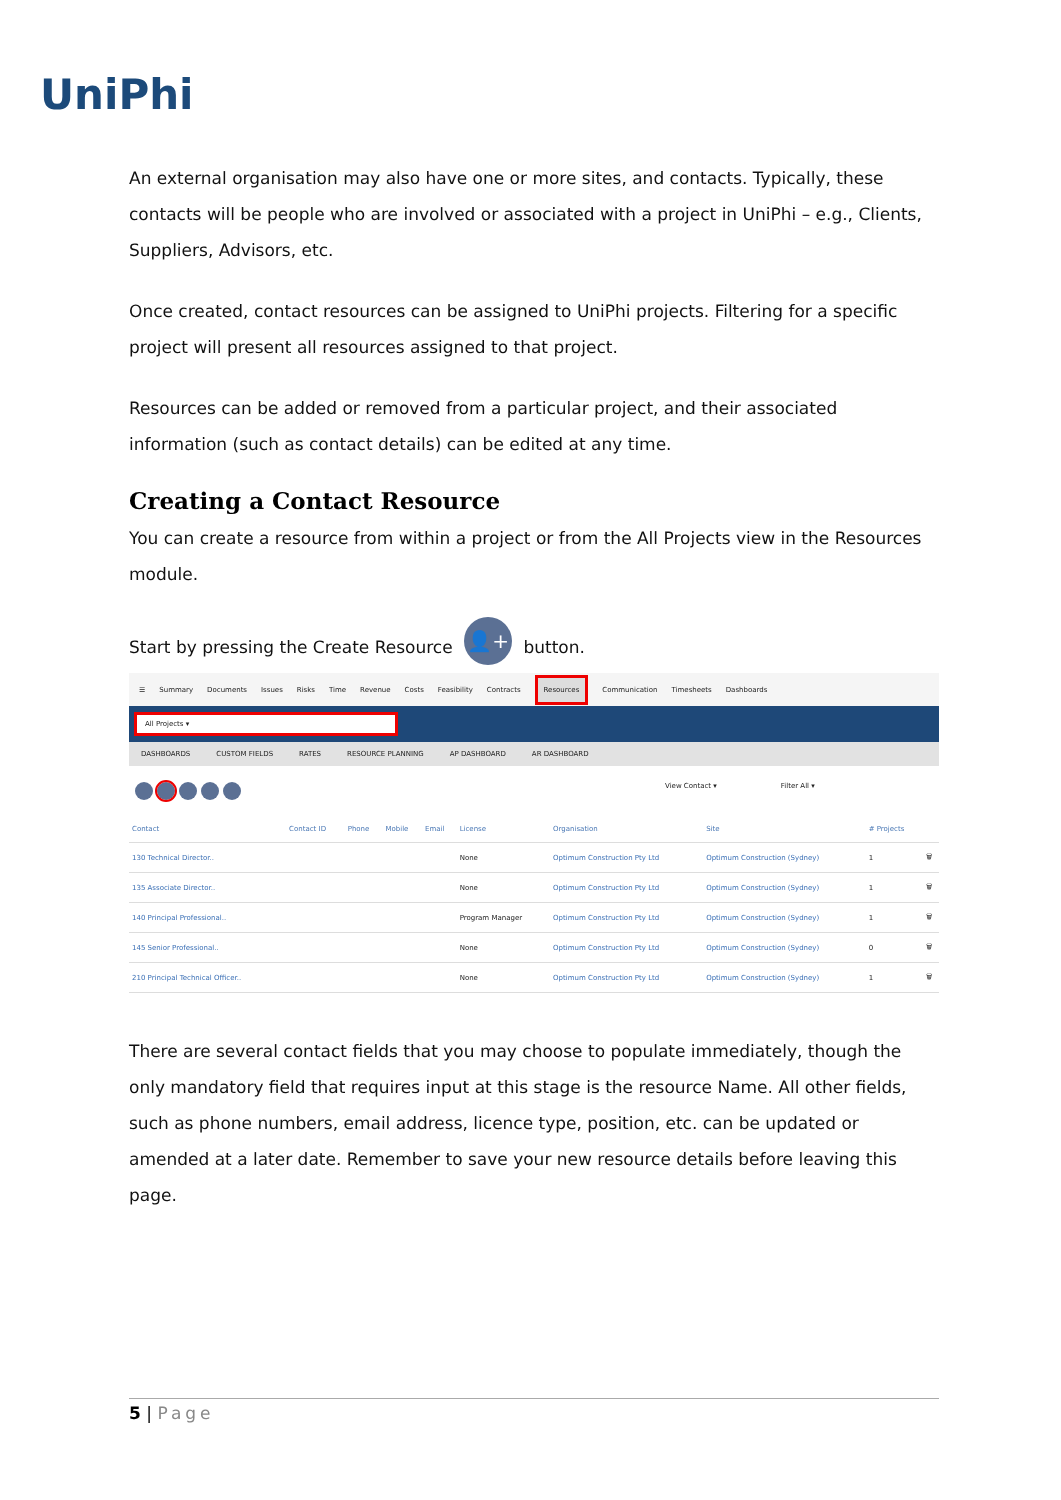UniPhi
An external organisation may also have one or more sites, and contacts. Typically, these contacts will be people who are involved or associated with a project in UniPhi – e.g., Clients, Suppliers, Advisors, etc.
Once created, contact resources can be assigned to UniPhi projects. Filtering for a specific project will present all resources assigned to that project.
Resources can be added or removed from a particular project, and their associated information (such as contact details) can be edited at any time.
Creating a Contact Resource
You can create a resource from within a project or from the All Projects view in the Resources module.
Start by pressing the Create Resource 👤+ button.
☰ Summary Documents Issues Risks Time Revenue Costs Feasibility Contracts Resources Communication Timesheets Dashboards
All Projects ▾
DASHBOARDS CUSTOM FIELDS RATES RESOURCE PLANNING AP DASHBOARD AR DASHBOARD
View Contact ▾ Filter All ▾
| Contact | Contact ID | Phone | Mobile | Email | License | Organisation | Site | # Projects | |
| --- | --- | --- | --- | --- | --- | --- | --- | --- | --- |
| 130 Technical Director.. | | | | | None | Optimum Construction Pty Ltd | Optimum Construction (Sydney) | 1 | 🗑 |
| 135 Associate Director.. | | | | | None | Optimum Construction Pty Ltd | Optimum Construction (Sydney) | 1 | 🗑 |
| 140 Principal Professional.. | | | | | Program Manager | Optimum Construction Pty Ltd | Optimum Construction (Sydney) | 1 | 🗑 |
| 145 Senior Professional.. | | | | | None | Optimum Construction Pty Ltd | Optimum Construction (Sydney) | 0 | 🗑 |
| 210 Principal Technical Officer.. | | | | | None | Optimum Construction Pty Ltd | Optimum Construction (Sydney) | 1 | 🗑 |
There are several contact fields that you may choose to populate immediately, though the only mandatory field that requires input at this stage is the resource Name. All other fields, such as phone numbers, email address, licence type, position, etc. can be updated or amended at a later date. Remember to save your new resource details before leaving this page.
5 | Page